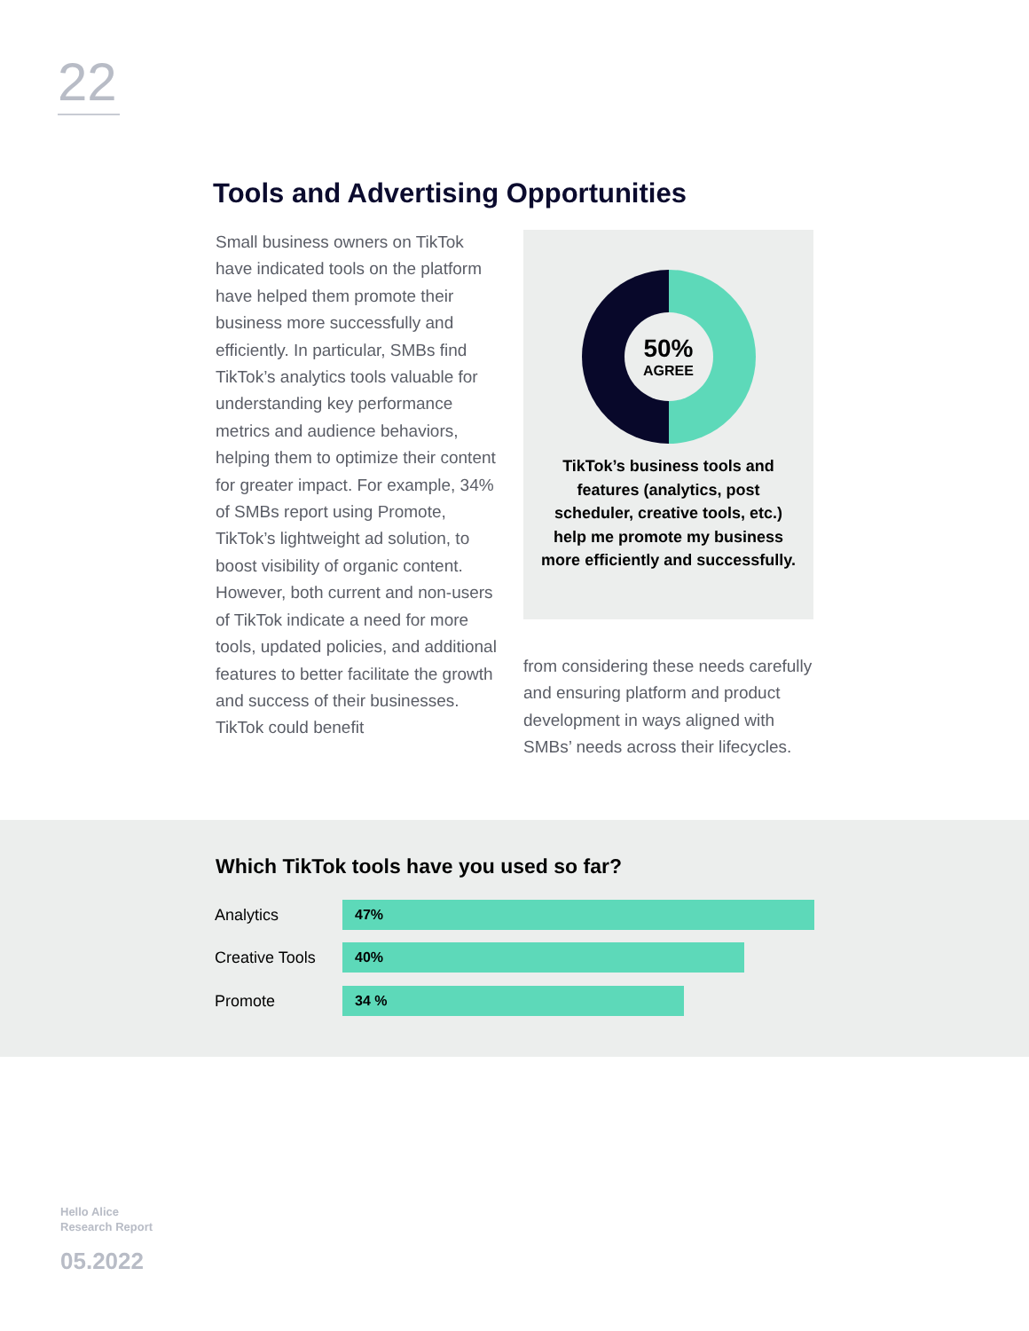22
Tools and Advertising Opportunities
Small business owners on TikTok have indicated tools on the platform have helped them promote their business more successfully and efficiently. In particular, SMBs find TikTok’s analytics tools valuable for understanding key performance metrics and audience behaviors, helping them to optimize their content for greater impact. For example, 34% of SMBs report using Promote, TikTok’s lightweight ad solution, to boost visibility of organic content. However, both current and non-users of TikTok indicate a need for more tools, updated policies, and additional features to better facilitate the growth and success of their businesses. TikTok could benefit
50%
AGREE
TikTok’s business tools and features (analytics, post scheduler, creative tools, etc.) help me promote my business more efficiently and successfully.
from considering these needs carefully and ensuring platform and product development in ways aligned with SMBs’ needs across their lifecycles.
Which TikTok tools have you used so far?
Analytics
47%
Creative Tools
40%
Promote
34 %
Hello Alice
Research Report
05.2022